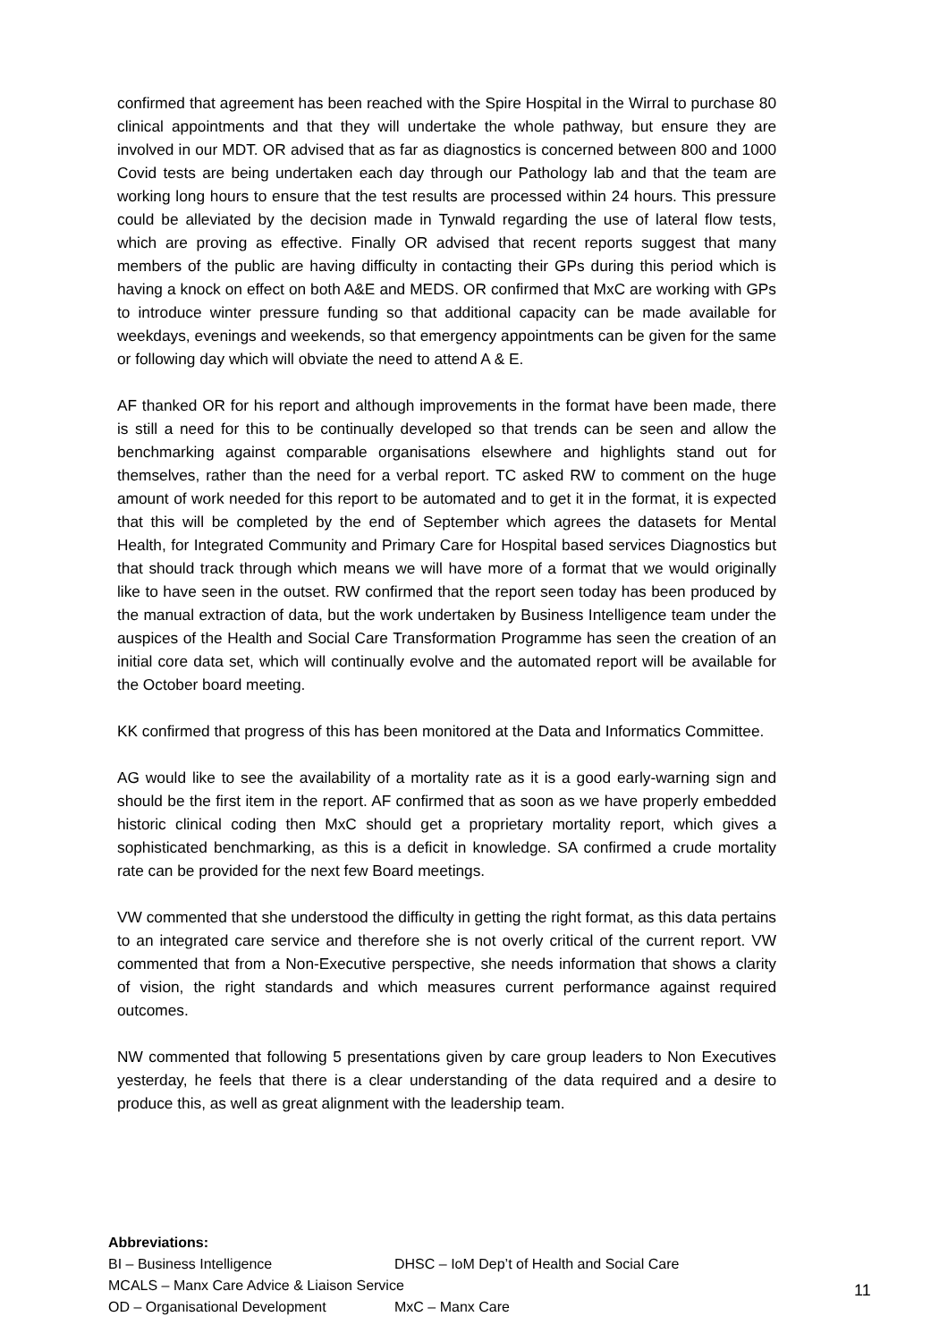confirmed that agreement has been reached with the Spire Hospital in the Wirral to purchase 80 clinical appointments and that they will undertake the whole pathway, but ensure they are involved in our MDT. OR advised that as far as diagnostics is concerned between 800 and 1000 Covid tests are being undertaken each day through our Pathology lab and that the team are working long hours to ensure that the test results are processed within 24 hours. This pressure could be alleviated by the decision made in Tynwald regarding the use of lateral flow tests, which are proving as effective. Finally OR advised that recent reports suggest that many members of the public are having difficulty in contacting their GPs during this period which is having a knock on effect on both A&E and MEDS. OR confirmed that MxC are working with GPs to introduce winter pressure funding so that additional capacity can be made available for weekdays, evenings and weekends, so that emergency appointments can be given for the same or following day which will obviate the need to attend A & E.
AF thanked OR for his report and although improvements in the format have been made, there is still a need for this to be continually developed so that trends can be seen and allow the benchmarking against comparable organisations elsewhere and highlights stand out for themselves, rather than the need for a verbal report. TC asked RW to comment on the huge amount of work needed for this report to be automated and to get it in the format, it is expected that this will be completed by the end of September which agrees the datasets for Mental Health, for Integrated Community and Primary Care for Hospital based services Diagnostics but that should track through which means we will have more of a format that we would originally like to have seen in the outset. RW confirmed that the report seen today has been produced by the manual extraction of data, but the work undertaken by Business Intelligence team under the auspices of the Health and Social Care Transformation Programme has seen the creation of an initial core data set, which will continually evolve and the automated report will be available for the October board meeting.
KK confirmed that progress of this has been monitored at the Data and Informatics Committee.
AG would like to see the availability of a mortality rate as it is a good early-warning sign and should be the first item in the report. AF confirmed that as soon as we have properly embedded historic clinical coding then MxC should get a proprietary mortality report, which gives a sophisticated benchmarking, as this is a deficit in knowledge. SA confirmed a crude mortality rate can be provided for the next few Board meetings.
VW commented that she understood the difficulty in getting the right format, as this data pertains to an integrated care service and therefore she is not overly critical of the current report. VW commented that from a Non-Executive perspective, she needs information that shows a clarity of vision, the right standards and which measures current performance against required outcomes.
NW commented that following 5 presentations given by care group leaders to Non Executives yesterday, he feels that there is a clear understanding of the data required and a desire to produce this, as well as great alignment with the leadership team.
Abbreviations:
BI – Business Intelligence DHSC – IoM Dep’t of Health and Social Care
MCALS – Manx Care Advice & Liaison Service
OD – Organisational Development MxC – Manx Care
11